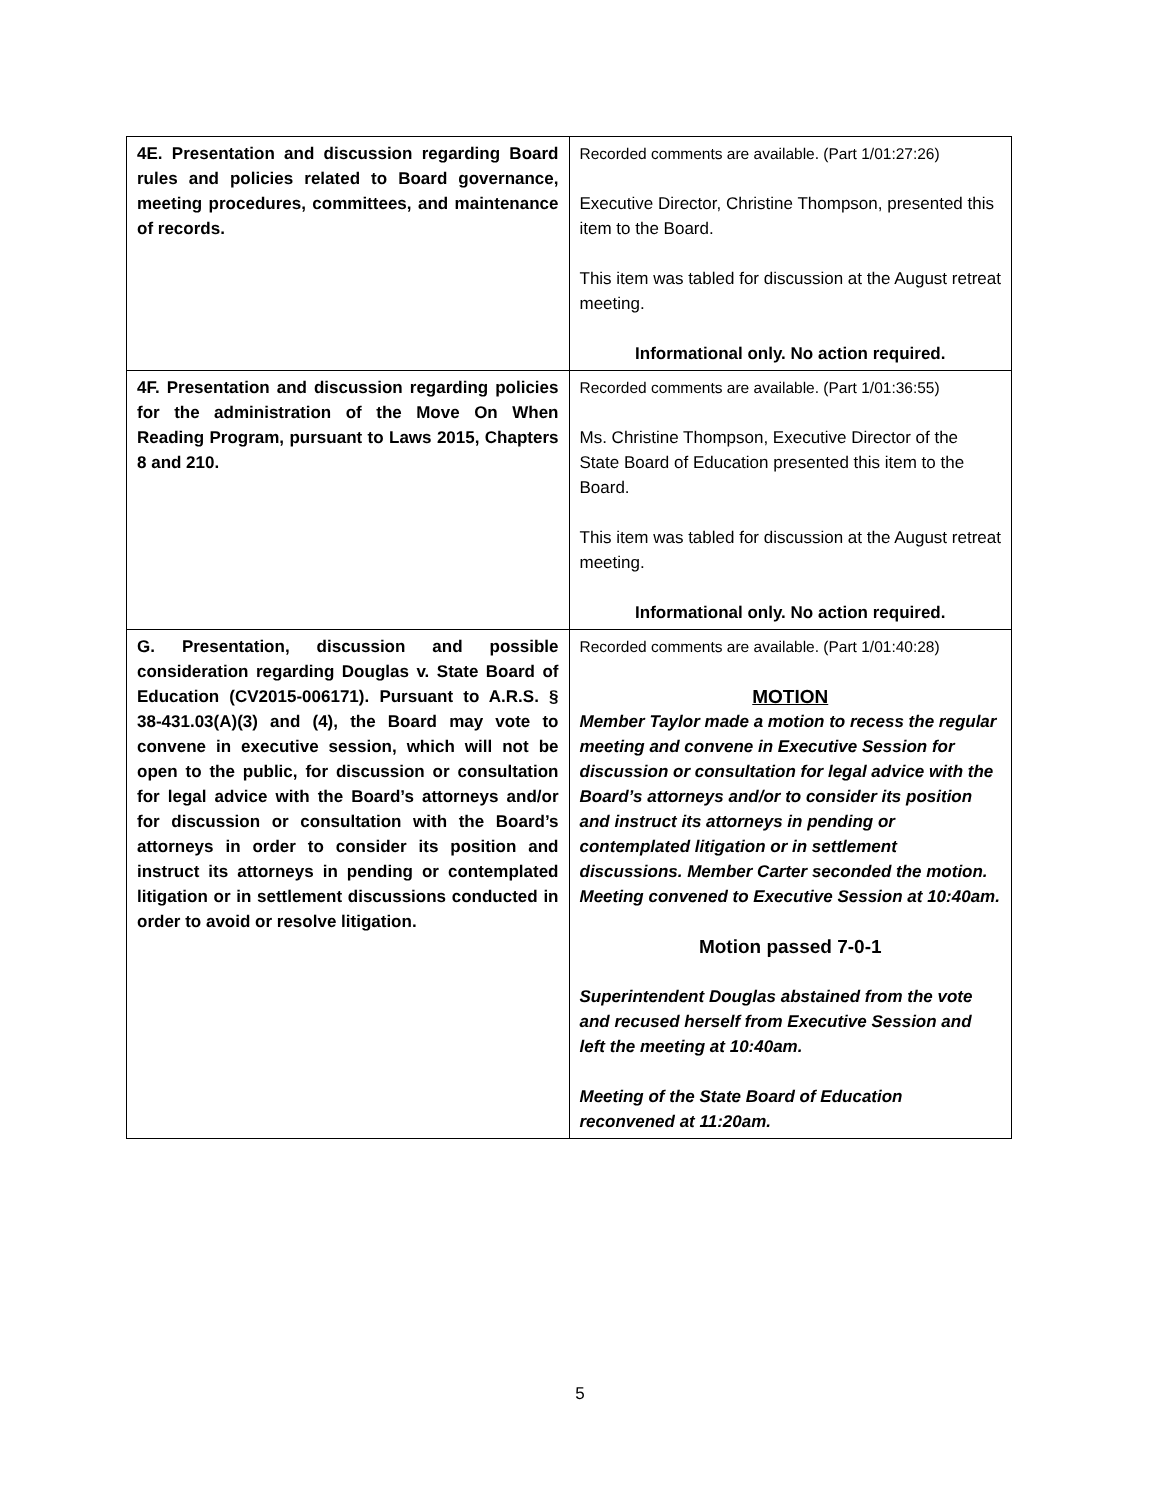| 4E. Presentation and discussion regarding Board rules and policies related to Board governance, meeting procedures, committees, and maintenance of records. | Recorded comments are available. (Part 1/01:27:26) Executive Director, Christine Thompson, presented this item to the Board. This item was tabled for discussion at the August retreat meeting. Informational only. No action required. |
| 4F. Presentation and discussion regarding policies for the administration of the Move On When Reading Program, pursuant to Laws 2015, Chapters 8 and 210. | Recorded comments are available. (Part 1/01:36:55) Ms. Christine Thompson, Executive Director of the State Board of Education presented this item to the Board. This item was tabled for discussion at the August retreat meeting. Informational only. No action required. |
| G. Presentation, discussion and possible consideration regarding Douglas v. State Board of Education (CV2015-006171). Pursuant to A.R.S. § 38-431.03(A)(3) and (4), the Board may vote to convene in executive session, which will not be open to the public, for discussion or consultation for legal advice with the Board’s attorneys and/or for discussion or consultation with the Board’s attorneys in order to consider its position and instruct its attorneys in pending or contemplated litigation or in settlement discussions conducted in order to avoid or resolve litigation. | Recorded comments are available. (Part 1/01:40:28) MOTION Member Taylor made a motion to recess the regular meeting and convene in Executive Session for discussion or consultation for legal advice with the Board’s attorneys and/or to consider its position and instruct its attorneys in pending or contemplated litigation or in settlement discussions. Member Carter seconded the motion. Meeting convened to Executive Session at 10:40am. Motion passed 7-0-1 Superintendent Douglas abstained from the vote and recused herself from Executive Session and left the meeting at 10:40am. Meeting of the State Board of Education reconvened at 11:20am. |
5